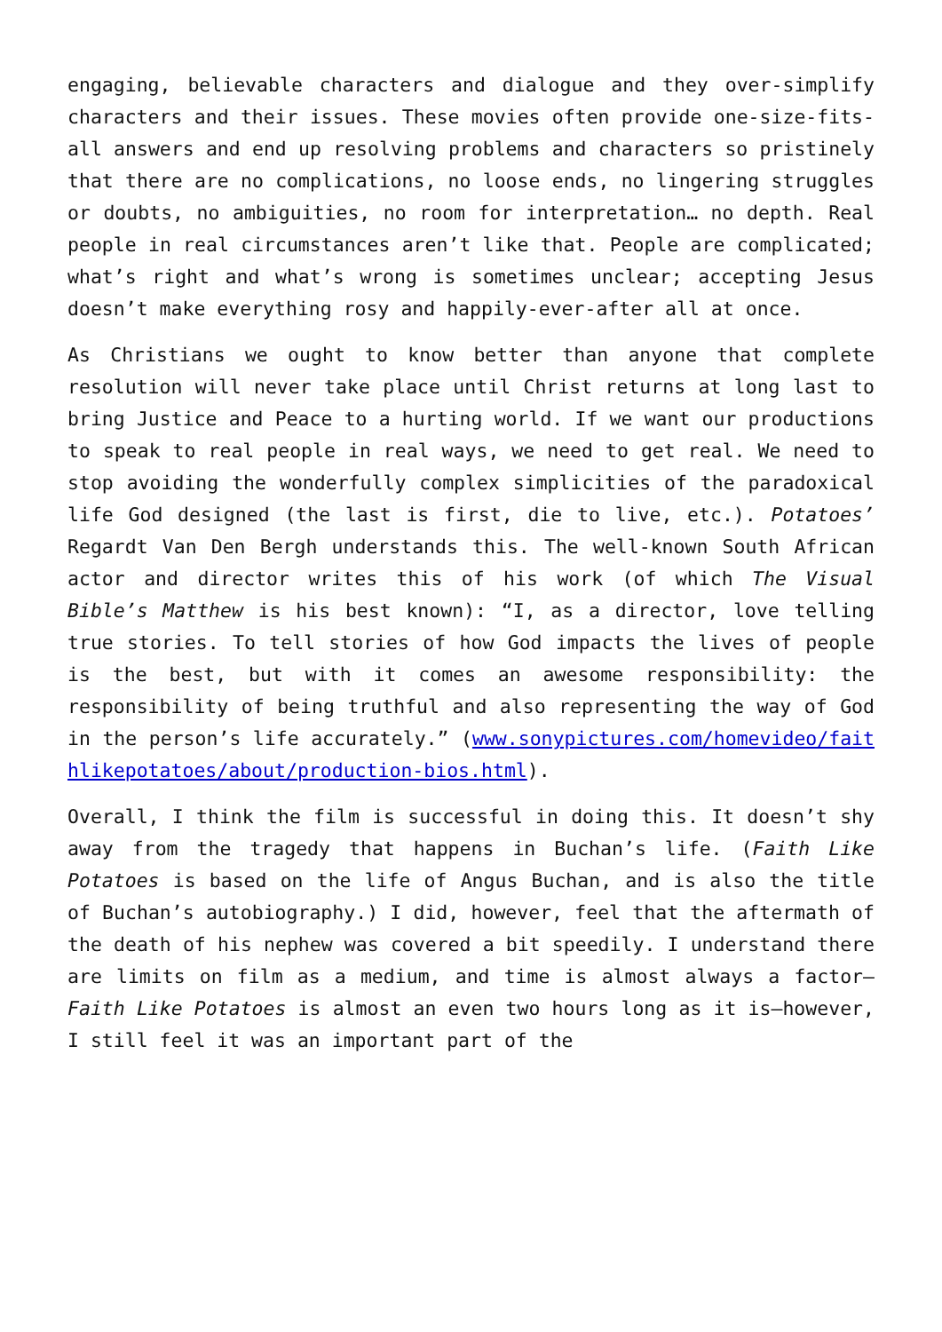engaging, believable characters and dialogue and they over-simplify characters and their issues. These movies often provide one-size-fits-all answers and end up resolving problems and characters so pristinely that there are no complications, no loose ends, no lingering struggles or doubts, no ambiguities, no room for interpretation… no depth. Real people in real circumstances aren’t like that. People are complicated; what’s right and what’s wrong is sometimes unclear; accepting Jesus doesn’t make everything rosy and happily-ever-after all at once.
As Christians we ought to know better than anyone that complete resolution will never take place until Christ returns at long last to bring Justice and Peace to a hurting world. If we want our productions to speak to real people in real ways, we need to get real. We need to stop avoiding the wonderfully complex simplicities of the paradoxical life God designed (the last is first, die to live, etc.). Potatoes’ Regardt Van Den Bergh understands this. The well-known South African actor and director writes this of his work (of which The Visual Bible’s Matthew is his best known): “I, as a director, love telling true stories. To tell stories of how God impacts the lives of people is the best, but with it comes an awesome responsibility: the responsibility of being truthful and also representing the way of God in the person’s life accurately.” (www.sonypictures.com/homevideo/faithlikepotatoes/about/production-bios.html).
Overall, I think the film is successful in doing this. It doesn’t shy away from the tragedy that happens in Buchan’s life. (Faith Like Potatoes is based on the life of Angus Buchan, and is also the title of Buchan’s autobiography.) I did, however, feel that the aftermath of the death of his nephew was covered a bit speedily. I understand there are limits on film as a medium, and time is almost always a factor—Faith Like Potatoes is almost an even two hours long as it is—however, I still feel it was an important part of the